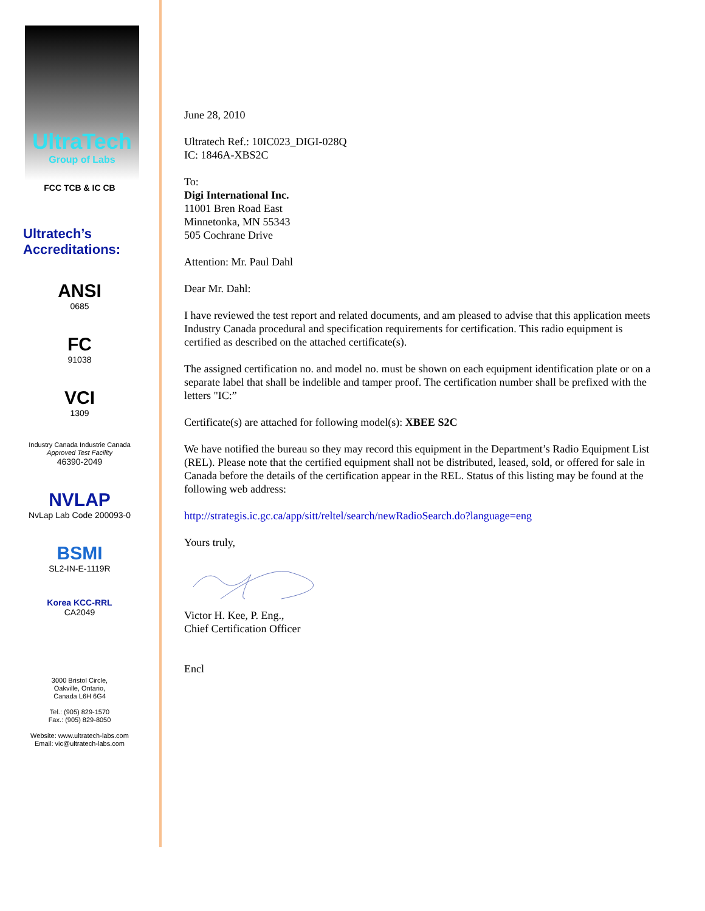UltraTech
Group of Labs
FCC TCB & IC CB
Ultratech’s
Accreditations:
ANSI
0685
FC
91038
VCI
1309
Industry Canada Industrie Canada
Approved Test Facility
46390-2049
NVLAP
NvLap Lab Code 200093-0
BSMI
SL2-IN-E-1119R
Korea KCC-RRL
CA2049
3000 Bristol Circle,
Oakville, Ontario,
Canada L6H 6G4
Tel.: (905) 829-1570
Fax.: (905) 829-8050
Website: www.ultratech-labs.com
Email: vic@ultratech-labs.com
June 28, 2010
Ultratech Ref.: 10IC023_DIGI-028Q
IC: 1846A-XBS2C
To:
Digi International Inc.
11001 Bren Road East
Minnetonka, MN 55343
505 Cochrane Drive
Attention: Mr. Paul Dahl
Dear Mr. Dahl:
I have reviewed the test report and related documents, and am pleased to advise that this application meets Industry Canada procedural and specification requirements for certification. This radio equipment is certified as described on the attached certificate(s).
The assigned certification no. and model no. must be shown on each equipment identification plate or on a separate label that shall be indelible and tamper proof. The certification number shall be prefixed with the letters "IC:”
Certificate(s) are attached for following model(s): XBEE S2C
We have notified the bureau so they may record this equipment in the Department’s Radio Equipment List (REL). Please note that the certified equipment shall not be distributed, leased, sold, or offered for sale in Canada before the details of the certification appear in the REL. Status of this listing may be found at the following web address:
http://strategis.ic.gc.ca/app/sitt/reltel/search/newRadioSearch.do?language=eng
Yours truly,
Victor H. Kee, P. Eng.,
Chief Certification Officer
Encl